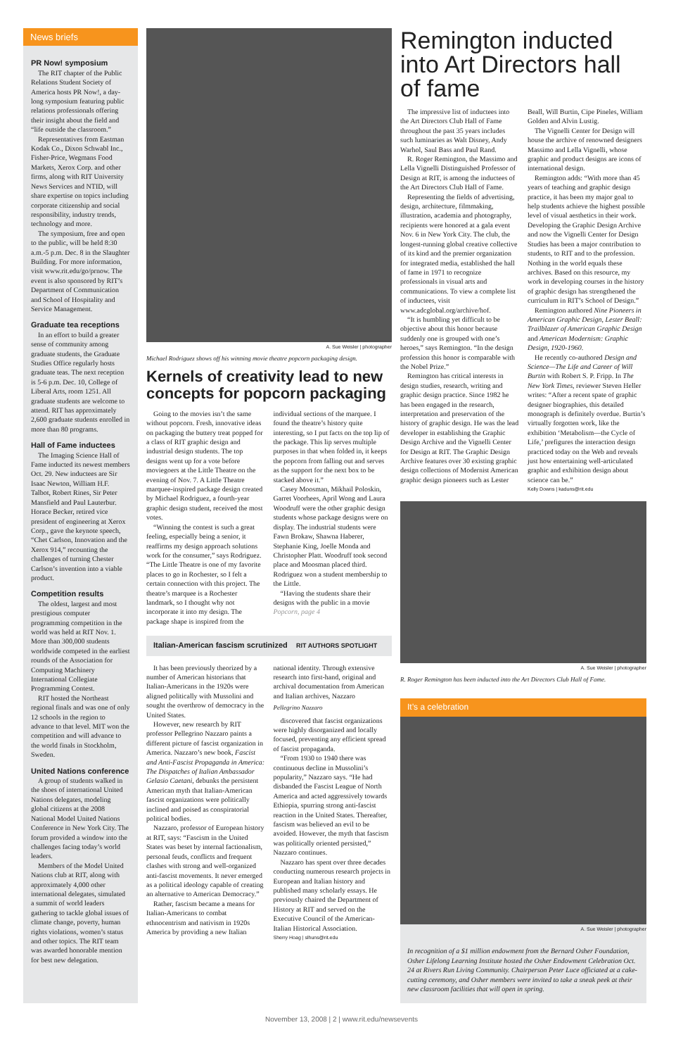News briefs
PR Now! symposium
The RIT chapter of the Public Relations Student Society of America hosts PR Now!, a day-long symposium featuring public relations professionals offering their insight about the field and “life outside the classroom.”
Representatives from Eastman Kodak Co., Dixon Schwabl Inc., Fisher-Price, Wegmans Food Markets, Xerox Corp. and other firms, along with RIT University News Services and NTID, will share expertise on topics including corporate citizenship and social responsibility, industry trends, technology and more.
The symposium, free and open to the public, will be held 8:30 a.m.-5 p.m. Dec. 8 in the Slaughter Building. For more information, visit www.rit.edu/go/prnow. The event is also sponsored by RIT’s Department of Communication and School of Hospitality and Service Management.
Graduate tea receptions
In an effort to build a greater sense of community among graduate students, the Graduate Studies Office regularly hosts graduate teas. The next reception is 5-6 p.m. Dec. 10, College of Liberal Arts, room 1251. All graduate students are welcome to attend. RIT has approximately 2,600 graduate students enrolled in more than 80 programs.
Hall of Fame inductees
The Imaging Science Hall of Fame inducted its newest members Oct. 29. New inductees are Sir Isaac Newton, William H.F. Talbot, Robert Rines, Sir Peter Mansfield and Paul Lauterbur. Horace Becker, retired vice president of engineering at Xerox Corp., gave the keynote speech, “Chet Carlson, Innovation and the Xerox 914,” recounting the challenges of turning Chester Carlson’s invention into a viable product.
Competition results
The oldest, largest and most prestigious computer programming competition in the world was held at RIT Nov. 1. More than 300,000 students worldwide competed in the earliest rounds of the Association for Computing Machinery International Collegiate Programming Contest.
RIT hosted the Northeast regional finals and was one of only 12 schools in the region to advance to that level. MIT won the competition and will advance to the world finals in Stockholm, Sweden.
United Nations conference
A group of students walked in the shoes of international United Nations delegates, modeling global citizens at the 2008 National Model United Nations Conference in New York City. The forum provided a window into the challenges facing today’s world leaders.
Members of the Model United Nations club at RIT, along with approximately 4,000 other international delegates, simulated a summit of world leaders gathering to tackle global issues of climate change, poverty, human rights violations, women’s status and other topics. The RIT team was awarded honorable mention for best new delegation.
A. Sue Weisler | photographer
Michael Rodriguez shows off his winning movie theatre popcorn packaging design.
Kernels of creativity lead to new concepts for popcorn packaging
Going to the movies isn’t the same without popcorn. Fresh, innovative ideas on packaging the buttery treat popped for a class of RIT graphic design and industrial design students. The top designs went up for a vote before moviegoers at the Little Theatre on the evening of Nov. 7. A Little Theatre marquee-inspired package design created by Michael Rodriguez, a fourth-year graphic design student, received the most votes.
“Winning the contest is such a great feeling, especially being a senior, it reaffirms my design approach solutions work for the consumer,” says Rodriguez. “The Little Theatre is one of my favorite places to go in Rochester, so I felt a certain connection with this project. The theatre’s marquee is a Rochester landmark, so I thought why not incorporate it into my design. The package shape is inspired from the individual sections of the marquee. I found the theatre’s history quite interesting, so I put facts on the top lip of the package. This lip serves multiple purposes in that when folded in, it keeps the popcorn from falling out and serves as the support for the next box to be stacked above it.”
Casey Moosman, Mikhail Poloskin, Garret Voorhees, April Wong and Laura Woodruff were the other graphic design students whose package designs were on display. The industrial students were Fawn Brokaw, Shawna Haberer, Stephanie King, Joelle Monda and Christopher Platt. Woodruff took second place and Moosman placed third. Rodriguez won a student membership to the Little.
“Having the students share their designs with the public in a movie Popcorn, page 4
Italian-American fascism scrutinized RIT AUTHORS SPOTLIGHT
It has been previously theorized by a number of American historians that Italian-Americans in the 1920s were aligned politically with Mussolini and sought the overthrow of democracy in the United States.
However, new research by RIT professor Pellegrino Nazzaro paints a different picture of fascist organization in America. Nazzaro’s new book, Fascist and Anti-Fascist Propaganda in America: The Dispatches of Italian Ambassador Gelasio Caetani, debunks the persistent American myth that Italian-American fascist organizations were politically inclined and poised as conspiratorial political bodies.
Nazzaro, professor of European history at RIT, says: “Fascism in the United States was beset by internal factionalism, personal feuds, conflicts and frequent clashes with strong and well-organized anti-fascist movements. It never emerged as a political ideology capable of creating an alternative to American Democracy.”
Rather, fascism became a means for Italian-Americans to combat ethnocentrism and nativism in 1920s America by providing a new Italian national identity. Through extensive research into first-hand, original and archival documentation from American and Italian archives, Nazzaro
Pellegrino Nazzaro
discovered that fascist organizations were highly disorganized and locally focused, preventing any efficient spread of fascist propaganda.
“From 1930 to 1940 there was continuous decline in Mussolini’s popularity,” Nazzaro says. “He had disbanded the Fascist League of North America and acted aggressively towards Ethiopia, spurring strong anti-fascist reaction in the United States. Thereafter, fascism was believed an evil to be avoided. However, the myth that fascism was politically oriented persisted,” Nazzaro continues.
Nazzaro has spent over three decades conducting numerous research projects in European and Italian history and published many scholarly essays. He previously chaired the Department of History at RIT and served on the Executive Council of the American-Italian Historical Association.
Sherry Hoag | slhuns@rit.edu
Remington inducted into Art Directors hall of fame
The impressive list of inductees into the Art Directors Club Hall of Fame throughout the past 35 years includes such luminaries as Walt Disney, Andy Warhol, Saul Bass and Paul Rand.
R. Roger Remington, the Massimo and Lella Vignelli Distinguished Professor of Design at RIT, is among the inductees of the Art Directors Club Hall of Fame.
Representing the fields of advertising, design, architecture, filmmaking, illustration, academia and photography, recipients were honored at a gala event Nov. 6 in New York City. The club, the longest-running global creative collective of its kind and the premier organization for integrated media, established the hall of fame in 1971 to recognize professionals in visual arts and communications. To view a complete list of inductees, visit www.adcglobal.org/archive/hof.
“It is humbling yet difficult to be objective about this honor because suddenly one is grouped with one’s heroes,” says Remington. “In the design profession this honor is comparable with the Nobel Prize.”
Remington has critical interests in design studies, research, writing and graphic design practice. Since 1982 he has been engaged in the research, interpretation and preservation of the history of graphic design. He was the lead developer in establishing the Graphic Design Archive and the Vignelli Center for Design at RIT. The Graphic Design Archive features over 30 existing graphic design collections of Modernist American graphic design pioneers such as Lester Beall, Will Burtin, Cipe Pineles, William Golden and Alvin Lustig.
The Vignelli Center for Design will house the archive of renowned designers Massimo and Lella Vignelli, whose graphic and product designs are icons of international design.
Remington adds: “With more than 45 years of teaching and graphic design practice, it has been my major goal to help students achieve the highest possible level of visual aesthetics in their work. Developing the Graphic Design Archive and now the Vignelli Center for Design Studies has been a major contribution to students, to RIT and to the profession. Nothing in the world equals these archives. Based on this resource, my work in developing courses in the history of graphic design has strengthened the curriculum in RIT’s School of Design.”
Remington authored Nine Pioneers in American Graphic Design, Lester Beall: Trailblazer of American Graphic Design and American Modernism: Graphic Design, 1920-1960.
He recently co-authored Design and Science—The Life and Career of Will Burtin with Robert S. P. Fripp. In The New York Times, reviewer Steven Heller writes: “After a recent spate of graphic designer biographies, this detailed monograph is definitely overdue. Burtin’s virtually forgotten work, like the exhibition ‘Metabolism—the Cycle of Life,’ prefigures the interaction design practiced today on the Web and reveals just how entertaining well-articulated graphic and exhibition design about science can be.”
Kelly Downs | kaduns@rit.edu
A. Sue Weisler | photographer
R. Roger Remington has been inducted into the Art Directors Club Hall of Fame.
It’s a celebration
A. Sue Weisler | photographer
In recognition of a $1 million endowment from the Bernard Osher Foundation, Osher Lifelong Learning Institute hosted the Osher Endowment Celebration Oct. 24 at Rivers Run Living Community. Chairperson Peter Luce officiated at a cake-cutting ceremony, and Osher members were invited to take a sneak peek at their new classroom facilities that will open in spring.
November 13, 2008 | 2 | www.rit.edu/newsevents